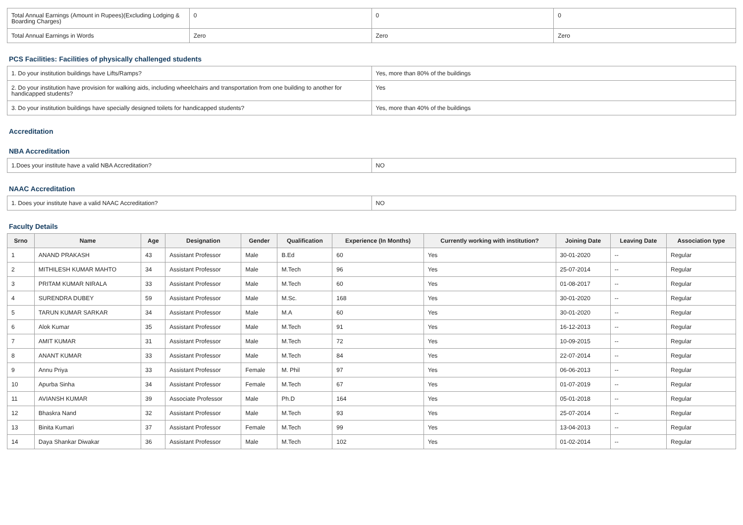| Total Annual Earnings (Amount in Rupees)(Excluding Lodging & Boarding Charges) | 0 | 0 | 0 |
| Total Annual Earnings in Words | Zero | Zero | Zero |
PCS Facilities: Facilities of physically challenged students
| 1. Do your institution buildings have Lifts/Ramps? | Yes, more than 80% of the buildings |
| 2. Do your institution have provision for walking aids, including wheelchairs and transportation from one building to another for handicapped students? | Yes |
| 3. Do your institution buildings have specially designed toilets for handicapped students? | Yes, more than 40% of the buildings |
Accreditation
NBA Accreditation
| 1.Does your institute have a valid NBA Accreditation? | NO |
NAAC Accreditation
| 1. Does your institute have a valid NAAC Accreditation? | NO |
Faculty Details
| Srno | Name | Age | Designation | Gender | Qualification | Experience (In Months) | Currently working with institution? | Joining Date | Leaving Date | Association type |
| --- | --- | --- | --- | --- | --- | --- | --- | --- | --- | --- |
| 1 | ANAND PRAKASH | 43 | Assistant Professor | Male | B.Ed | 60 | Yes | 30-01-2020 | -- | Regular |
| 2 | MITHILESH KUMAR MAHTO | 34 | Assistant Professor | Male | M.Tech | 96 | Yes | 25-07-2014 | -- | Regular |
| 3 | PRITAM KUMAR NIRALA | 33 | Assistant Professor | Male | M.Tech | 60 | Yes | 01-08-2017 | -- | Regular |
| 4 | SURENDRA DUBEY | 59 | Assistant Professor | Male | M.Sc. | 168 | Yes | 30-01-2020 | -- | Regular |
| 5 | TARUN KUMAR SARKAR | 34 | Assistant Professor | Male | M.A | 60 | Yes | 30-01-2020 | -- | Regular |
| 6 | Alok Kumar | 35 | Assistant Professor | Male | M.Tech | 91 | Yes | 16-12-2013 | -- | Regular |
| 7 | AMIT KUMAR | 31 | Assistant Professor | Male | M.Tech | 72 | Yes | 10-09-2015 | -- | Regular |
| 8 | ANANT KUMAR | 33 | Assistant Professor | Male | M.Tech | 84 | Yes | 22-07-2014 | -- | Regular |
| 9 | Annu Priya | 33 | Assistant Professor | Female | M. Phil | 97 | Yes | 06-06-2013 | -- | Regular |
| 10 | Apurba Sinha | 34 | Assistant Professor | Female | M.Tech | 67 | Yes | 01-07-2019 | -- | Regular |
| 11 | AVIANSH KUMAR | 39 | Associate Professor | Male | Ph.D | 164 | Yes | 05-01-2018 | -- | Regular |
| 12 | Bhaskra Nand | 32 | Assistant Professor | Male | M.Tech | 93 | Yes | 25-07-2014 | -- | Regular |
| 13 | Binita Kumari | 37 | Assistant Professor | Female | M.Tech | 99 | Yes | 13-04-2013 | -- | Regular |
| 14 | Daya Shankar Diwakar | 36 | Assistant Professor | Male | M.Tech | 102 | Yes | 01-02-2014 | -- | Regular |